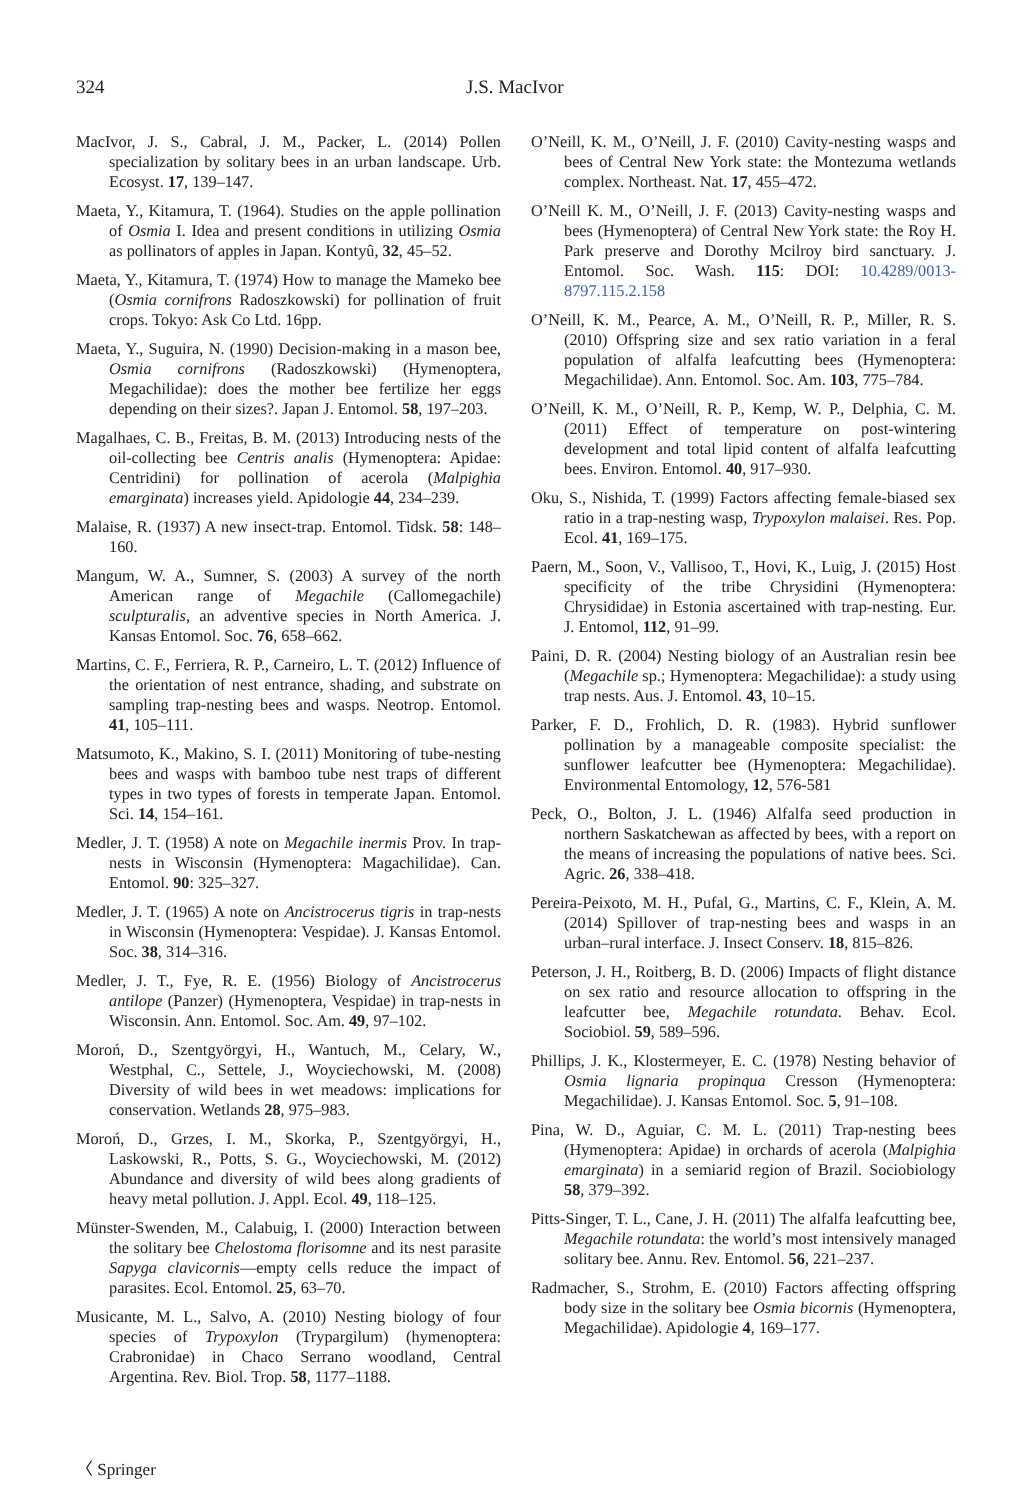324 J.S. MacIvor
MacIvor, J. S., Cabral, J. M., Packer, L. (2014) Pollen specialization by solitary bees in an urban landscape. Urb. Ecosyst. 17, 139–147.
Maeta, Y., Kitamura, T. (1964). Studies on the apple pollination of Osmia I. Idea and present conditions in utilizing Osmia as pollinators of apples in Japan. Kontyû, 32, 45–52.
Maeta, Y., Kitamura, T. (1974) How to manage the Mameko bee (Osmia cornifrons Radoszkowski) for pollination of fruit crops. Tokyo: Ask Co Ltd. 16pp.
Maeta, Y., Suguira, N. (1990) Decision-making in a mason bee, Osmia cornifrons (Radoszkowski) (Hymenoptera, Megachilidae): does the mother bee fertilize her eggs depending on their sizes?. Japan J. Entomol. 58, 197–203.
Magalhaes, C. B., Freitas, B. M. (2013) Introducing nests of the oil-collecting bee Centris analis (Hymenoptera: Apidae: Centridini) for pollination of acerola (Malpighia emarginata) increases yield. Apidologie 44, 234–239.
Malaise, R. (1937) A new insect-trap. Entomol. Tidsk. 58: 148–160.
Mangum, W. A., Sumner, S. (2003) A survey of the north American range of Megachile (Callomegachile) sculpturalis, an adventive species in North America. J. Kansas Entomol. Soc. 76, 658–662.
Martins, C. F., Ferriera, R. P., Carneiro, L. T. (2012) Influence of the orientation of nest entrance, shading, and substrate on sampling trap-nesting bees and wasps. Neotrop. Entomol. 41, 105–111.
Matsumoto, K., Makino, S. I. (2011) Monitoring of tube-nesting bees and wasps with bamboo tube nest traps of different types in two types of forests in temperate Japan. Entomol. Sci. 14, 154–161.
Medler, J. T. (1958) A note on Megachile inermis Prov. In trap-nests in Wisconsin (Hymenoptera: Magachilidae). Can. Entomol. 90: 325–327.
Medler, J. T. (1965) A note on Ancistrocerus tigris in trap-nests in Wisconsin (Hymenoptera: Vespidae). J. Kansas Entomol. Soc. 38, 314–316.
Medler, J. T., Fye, R. E. (1956) Biology of Ancistrocerus antilope (Panzer) (Hymenoptera, Vespidae) in trap-nests in Wisconsin. Ann. Entomol. Soc. Am. 49, 97–102.
Moroń, D., Szentgyörgyi, H., Wantuch, M., Celary, W., Westphal, C., Settele, J., Woyciechowski, M. (2008) Diversity of wild bees in wet meadows: implications for conservation. Wetlands 28, 975–983.
Moroń, D., Grzes, I. M., Skorka, P., Szentgyörgyi, H., Laskowski, R., Potts, S. G., Woyciechowski, M. (2012) Abundance and diversity of wild bees along gradients of heavy metal pollution. J. Appl. Ecol. 49, 118–125.
Münster-Swenden, M., Calabuig, I. (2000) Interaction between the solitary bee Chelostoma florisomne and its nest parasite Sapyga clavicornis—empty cells reduce the impact of parasites. Ecol. Entomol. 25, 63–70.
Musicante, M. L., Salvo, A. (2010) Nesting biology of four species of Trypoxylon (Trypargilum) (hymenoptera: Crabronidae) in Chaco Serrano woodland, Central Argentina. Rev. Biol. Trop. 58, 1177–1188.
O’Neill, K. M., O’Neill, J. F. (2010) Cavity-nesting wasps and bees of Central New York state: the Montezuma wetlands complex. Northeast. Nat. 17, 455–472.
O’Neill K. M., O’Neill, J. F. (2013) Cavity-nesting wasps and bees (Hymenoptera) of Central New York state: the Roy H. Park preserve and Dorothy Mcilroy bird sanctuary. J. Entomol. Soc. Wash. 115: DOI: 10.4289/0013-8797.115.2.158
O’Neill, K. M., Pearce, A. M., O’Neill, R. P., Miller, R. S. (2010) Offspring size and sex ratio variation in a feral population of alfalfa leafcutting bees (Hymenoptera: Megachilidae). Ann. Entomol. Soc. Am. 103, 775–784.
O’Neill, K. M., O’Neill, R. P., Kemp, W. P., Delphia, C. M. (2011) Effect of temperature on post-wintering development and total lipid content of alfalfa leafcutting bees. Environ. Entomol. 40, 917–930.
Oku, S., Nishida, T. (1999) Factors affecting female-biased sex ratio in a trap-nesting wasp, Trypoxylon malaisei. Res. Pop. Ecol. 41, 169–175.
Paern, M., Soon, V., Vallisoo, T., Hovi, K., Luig, J. (2015) Host specificity of the tribe Chrysidini (Hymenoptera: Chrysididae) in Estonia ascertained with trap-nesting. Eur. J. Entomol, 112, 91–99.
Paini, D. R. (2004) Nesting biology of an Australian resin bee (Megachile sp.; Hymenoptera: Megachilidae): a study using trap nests. Aus. J. Entomol. 43, 10–15.
Parker, F. D., Frohlich, D. R. (1983). Hybrid sunflower pollination by a manageable composite specialist: the sunflower leafcutter bee (Hymenoptera: Megachilidae). Environmental Entomology, 12, 576-581
Peck, O., Bolton, J. L. (1946) Alfalfa seed production in northern Saskatchewan as affected by bees, with a report on the means of increasing the populations of native bees. Sci. Agric. 26, 338–418.
Pereira-Peixoto, M. H., Pufal, G., Martins, C. F., Klein, A. M. (2014) Spillover of trap-nesting bees and wasps in an urban–rural interface. J. Insect Conserv. 18, 815–826.
Peterson, J. H., Roitberg, B. D. (2006) Impacts of flight distance on sex ratio and resource allocation to offspring in the leafcutter bee, Megachile rotundata. Behav. Ecol. Sociobiol. 59, 589–596.
Phillips, J. K., Klostermeyer, E. C. (1978) Nesting behavior of Osmia lignaria propinqua Cresson (Hymenoptera: Megachilidae). J. Kansas Entomol. Soc. 5, 91–108.
Pina, W. D., Aguiar, C. M. L. (2011) Trap-nesting bees (Hymenoptera: Apidae) in orchards of acerola (Malpighia emarginata) in a semiarid region of Brazil. Sociobiology 58, 379–392.
Pitts-Singer, T. L., Cane, J. H. (2011) The alfalfa leafcutting bee, Megachile rotundata: the world’s most intensively managed solitary bee. Annu. Rev. Entomol. 56, 221–237.
Radmacher, S., Strohm, E. (2010) Factors affecting offspring body size in the solitary bee Osmia bicornis (Hymenoptera, Megachilidae). Apidologie 4, 169–177.
〈 Springer